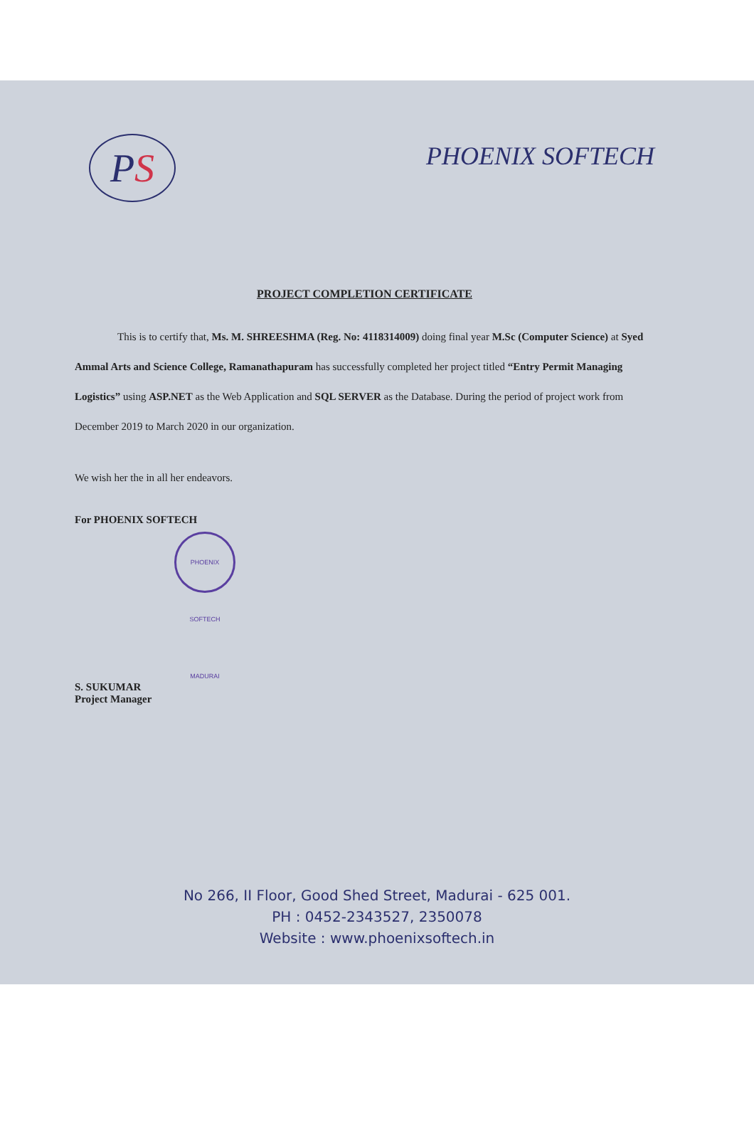PS
PHOENIX SOFTECH
PROJECT COMPLETION CERTIFICATE
This is to certify that, Ms. M. SHREESHMA (Reg. No: 4118314009) doing final year M.Sc (Computer Science) at Syed Ammal Arts and Science College, Ramanathapuram has successfully completed her project titled “Entry Permit Managing Logistics” using ASP.NET as the Web Application and SQL SERVER as the Database. During the period of project work from December 2019 to March 2020 in our organization.
We wish her the in all her endeavors.
For PHOENIX SOFTECH
PHOENIX SOFTECH MADURAI
S. SUKUMAR
Project Manager
No 266, II Floor, Good Shed Street, Madurai - 625 001.
PH : 0452-2343527, 2350078
Website : www.phoenixsoftech.in